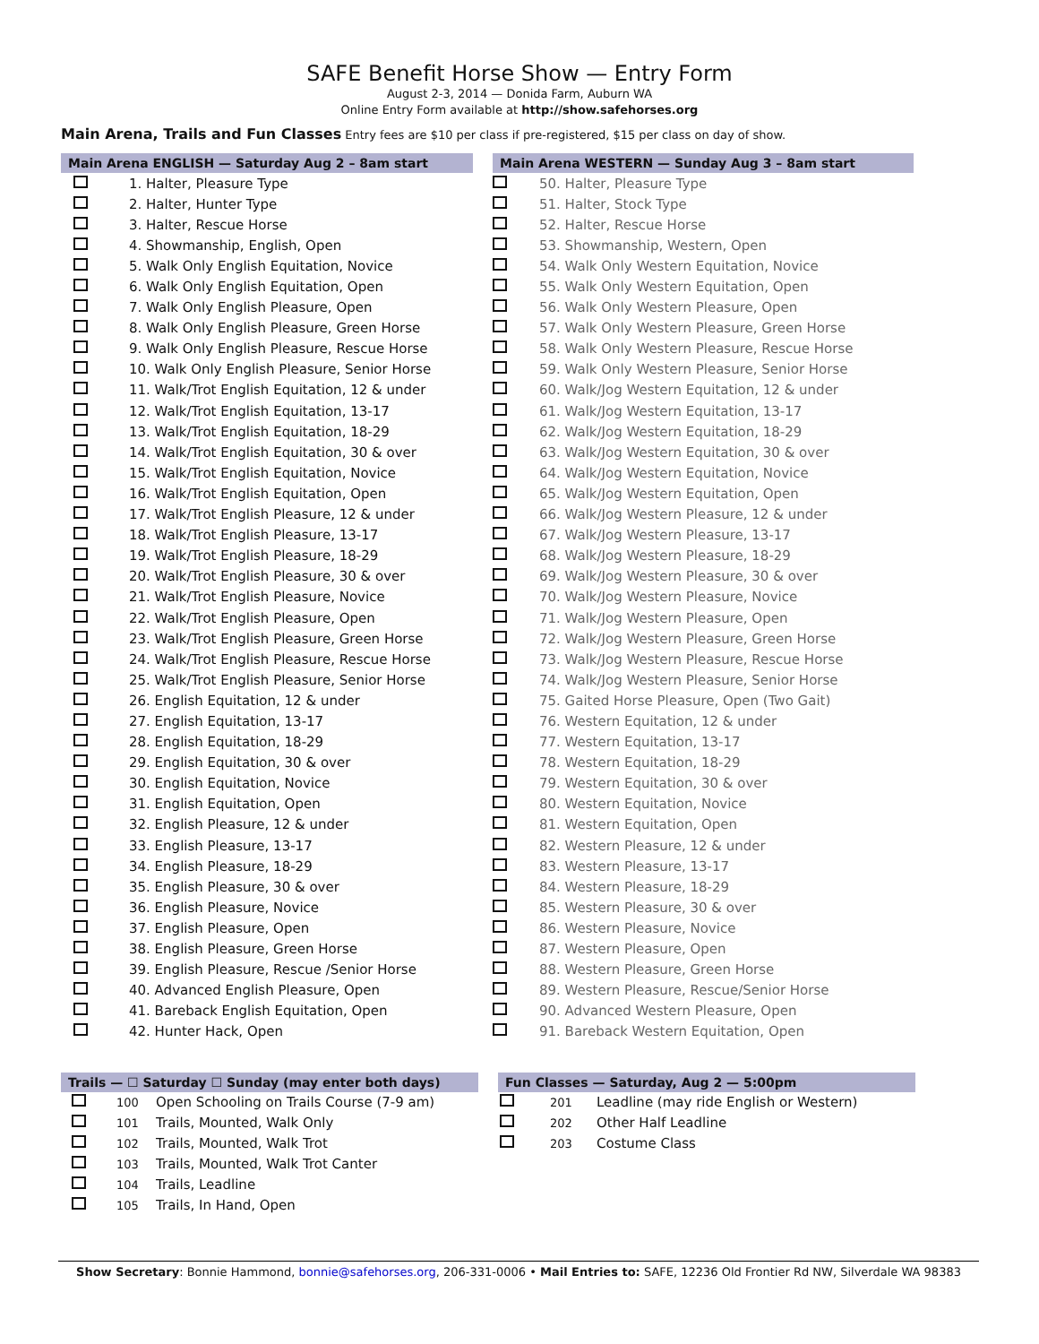SAFE Benefit Horse Show — Entry Form
August 2-3, 2014 — Donida Farm, Auburn WA
Online Entry Form available at http://show.safehorses.org
Main Arena, Trails and Fun Classes Entry fees are $10 per class if pre-registered, $15 per class on day of show.
| Main Arena ENGLISH — Saturday Aug 2 – 8am start | |
| --- | --- |
| | 1. Halter, Pleasure Type |
| | 2. Halter, Hunter Type |
| | 3. Halter, Rescue Horse |
| | 4. Showmanship, English, Open |
| | 5. Walk Only English Equitation, Novice |
| | 6. Walk Only English Equitation, Open |
| | 7. Walk Only English Pleasure, Open |
| | 8. Walk Only English Pleasure, Green Horse |
| | 9. Walk Only English Pleasure, Rescue Horse |
| | 10. Walk Only English Pleasure, Senior Horse |
| | 11. Walk/Trot English Equitation, 12 & under |
| | 12. Walk/Trot English Equitation, 13-17 |
| | 13. Walk/Trot English Equitation, 18-29 |
| | 14. Walk/Trot English Equitation, 30 & over |
| | 15. Walk/Trot English Equitation, Novice |
| | 16. Walk/Trot English Equitation, Open |
| | 17. Walk/Trot English Pleasure, 12 & under |
| | 18. Walk/Trot English Pleasure, 13-17 |
| | 19. Walk/Trot English Pleasure, 18-29 |
| | 20. Walk/Trot English Pleasure, 30 & over |
| | 21. Walk/Trot English Pleasure, Novice |
| | 22. Walk/Trot English Pleasure, Open |
| | 23. Walk/Trot English Pleasure, Green Horse |
| | 24. Walk/Trot English Pleasure, Rescue Horse |
| | 25. Walk/Trot English Pleasure, Senior Horse |
| | 26. English Equitation, 12 & under |
| | 27. English Equitation, 13-17 |
| | 28. English Equitation, 18-29 |
| | 29. English Equitation, 30 & over |
| | 30. English Equitation, Novice |
| | 31. English Equitation, Open |
| | 32. English Pleasure, 12 & under |
| | 33. English Pleasure, 13-17 |
| | 34. English Pleasure, 18-29 |
| | 35. English Pleasure, 30 & over |
| | 36. English Pleasure, Novice |
| | 37. English Pleasure, Open |
| | 38. English Pleasure, Green Horse |
| | 39. English Pleasure, Rescue /Senior Horse |
| | 40. Advanced English Pleasure, Open |
| | 41. Bareback English Equitation, Open |
| | 42. Hunter Hack, Open |
| Main Arena WESTERN — Sunday Aug 3 – 8am start | |
| --- | --- |
| | 50. Halter, Pleasure Type |
| | 51. Halter, Stock Type |
| | 52. Halter, Rescue Horse |
| | 53. Showmanship, Western, Open |
| | 54. Walk Only Western Equitation, Novice |
| | 55. Walk Only Western Equitation, Open |
| | 56. Walk Only Western Pleasure, Open |
| | 57. Walk Only Western Pleasure, Green Horse |
| | 58. Walk Only Western Pleasure, Rescue Horse |
| | 59. Walk Only Western Pleasure, Senior Horse |
| | 60. Walk/Jog Western Equitation, 12 & under |
| | 61. Walk/Jog Western Equitation, 13-17 |
| | 62. Walk/Jog Western Equitation, 18-29 |
| | 63. Walk/Jog Western Equitation, 30 & over |
| | 64. Walk/Jog Western Equitation, Novice |
| | 65. Walk/Jog Western Equitation, Open |
| | 66. Walk/Jog Western Pleasure, 12 & under |
| | 67. Walk/Jog Western Pleasure, 13-17 |
| | 68. Walk/Jog Western Pleasure, 18-29 |
| | 69. Walk/Jog Western Pleasure, 30 & over |
| | 70. Walk/Jog Western Pleasure, Novice |
| | 71. Walk/Jog Western Pleasure, Open |
| | 72. Walk/Jog Western Pleasure, Green Horse |
| | 73. Walk/Jog Western Pleasure, Rescue Horse |
| | 74. Walk/Jog Western Pleasure, Senior Horse |
| | 75. Gaited Horse Pleasure, Open (Two Gait) |
| | 76. Western Equitation, 12 & under |
| | 77. Western Equitation, 13-17 |
| | 78. Western Equitation, 18-29 |
| | 79. Western Equitation, 30 & over |
| | 80. Western Equitation, Novice |
| | 81. Western Equitation, Open |
| | 82. Western Pleasure, 12 & under |
| | 83. Western Pleasure, 13-17 |
| | 84. Western Pleasure, 18-29 |
| | 85. Western Pleasure, 30 & over |
| | 86. Western Pleasure, Novice |
| | 87. Western Pleasure, Open |
| | 88. Western Pleasure, Green Horse |
| | 89. Western Pleasure, Rescue/Senior Horse |
| | 90. Advanced Western Pleasure, Open |
| | 91. Bareback Western Equitation, Open |
| Trails — ☐ Saturday ☐ Sunday (may enter both days) | | |
| --- | --- | --- |
| | 100 | Open Schooling on Trails Course (7-9 am) |
| | 101 | Trails, Mounted, Walk Only |
| | 102 | Trails, Mounted, Walk Trot |
| | 103 | Trails, Mounted, Walk Trot Canter |
| | 104 | Trails, Leadline |
| | 105 | Trails, In Hand, Open |
| Fun Classes — Saturday, Aug 2 — 5:00pm | | |
| --- | --- | --- |
| | 201 | Leadline (may ride English or Western) |
| | 202 | Other Half Leadline |
| | 203 | Costume Class |
Show Secretary: Bonnie Hammond, bonnie@safehorses.org, 206-331-0006 • Mail Entries to: SAFE, 12236 Old Frontier Rd NW, Silverdale WA 98383